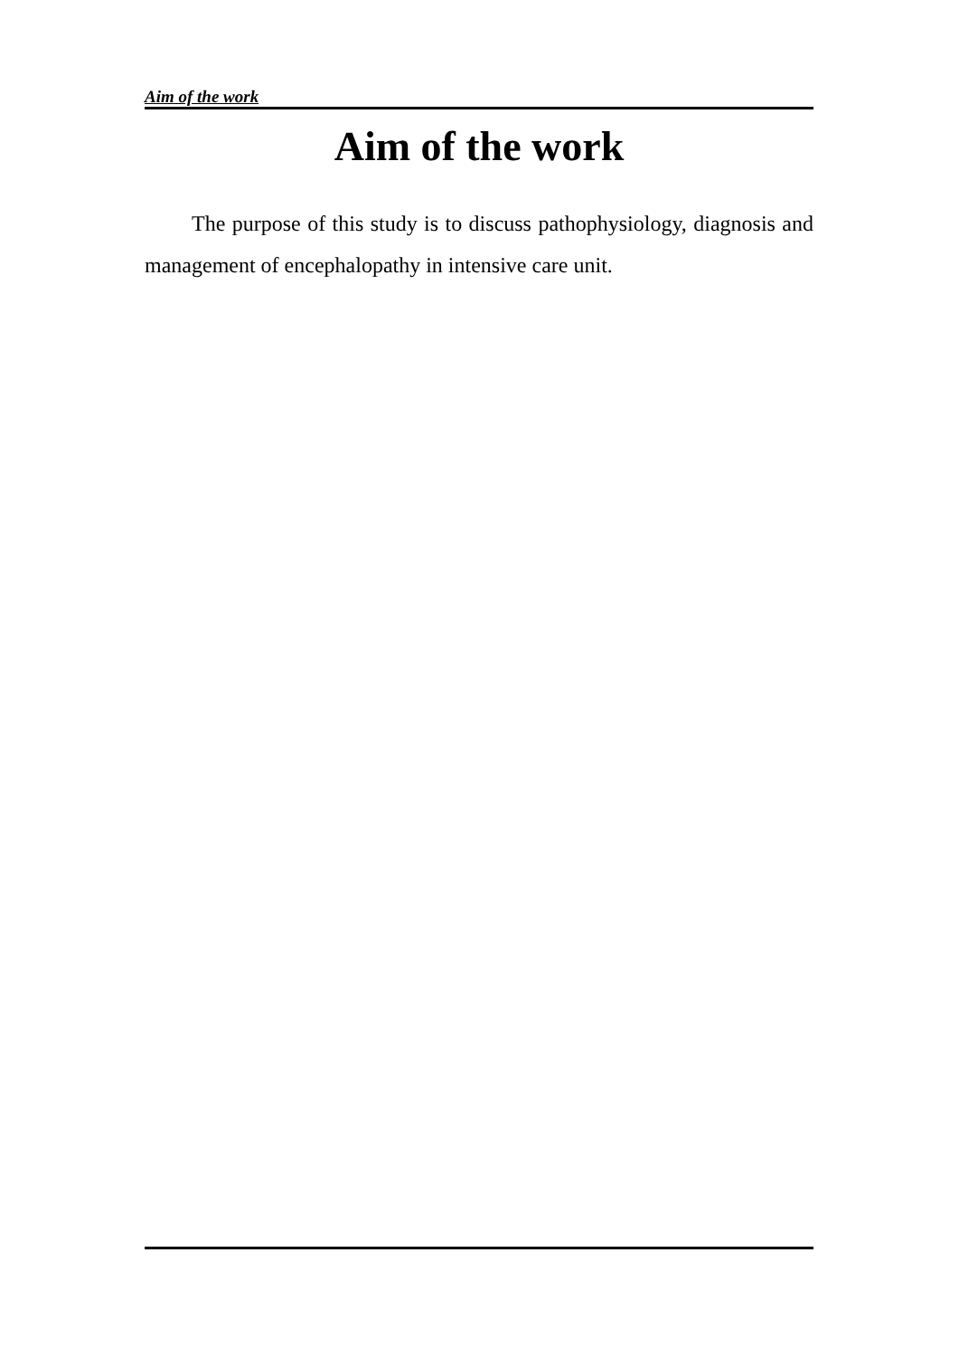Aim of the work
Aim of the work
The purpose of this study is to discuss pathophysiology, diagnosis and management of encephalopathy in intensive care unit.